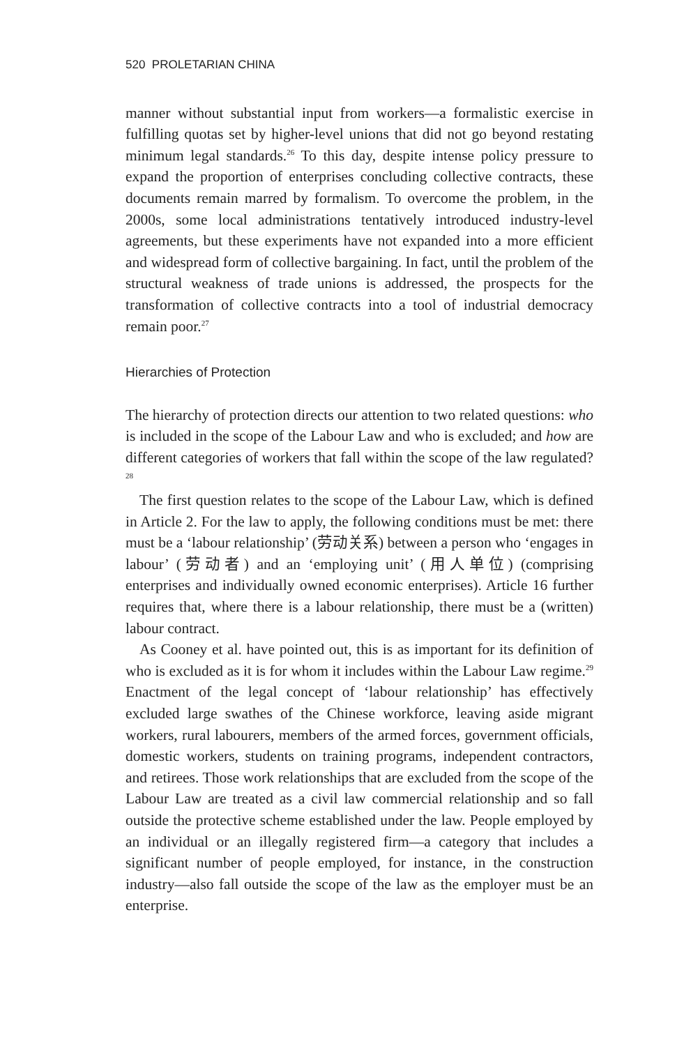520 PROLETARIAN CHINA
manner without substantial input from workers—a formalistic exercise in fulfilling quotas set by higher-level unions that did not go beyond restating minimum legal standards.<sup>26</sup> To this day, despite intense policy pressure to expand the proportion of enterprises concluding collective contracts, these documents remain marred by formalism. To overcome the problem, in the 2000s, some local administrations tentatively introduced industry-level agreements, but these experiments have not expanded into a more efficient and widespread form of collective bargaining. In fact, until the problem of the structural weakness of trade unions is addressed, the prospects for the transformation of collective contracts into a tool of industrial democracy remain poor.<sup>27</sup>
Hierarchies of Protection
The hierarchy of protection directs our attention to two related questions: who is included in the scope of the Labour Law and who is excluded; and how are different categories of workers that fall within the scope of the law regulated?<sup>28</sup>
The first question relates to the scope of the Labour Law, which is defined in Article 2. For the law to apply, the following conditions must be met: there must be a ‘labour relationship’ (劳动关系) between a person who ‘engages in labour’ (劳动者) and an ‘employing unit’ (用人单位) (comprising enterprises and individually owned economic enterprises). Article 16 further requires that, where there is a labour relationship, there must be a (written) labour contract.
As Cooney et al. have pointed out, this is as important for its definition of who is excluded as it is for whom it includes within the Labour Law regime.<sup>29</sup> Enactment of the legal concept of ‘labour relationship’ has effectively excluded large swathes of the Chinese workforce, leaving aside migrant workers, rural labourers, members of the armed forces, government officials, domestic workers, students on training programs, independent contractors, and retirees. Those work relationships that are excluded from the scope of the Labour Law are treated as a civil law commercial relationship and so fall outside the protective scheme established under the law. People employed by an individual or an illegally registered firm—a category that includes a significant number of people employed, for instance, in the construction industry—also fall outside the scope of the law as the employer must be an enterprise.